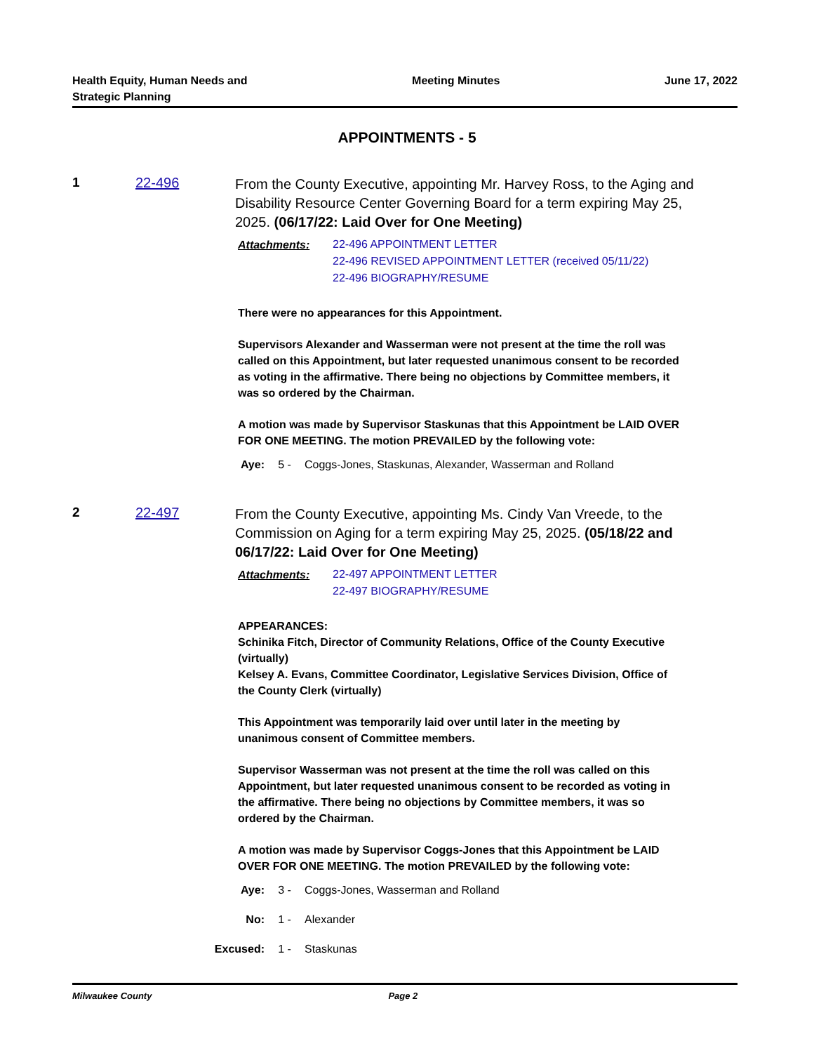Health Equity, Human Needs and
Strategic Planning
Meeting Minutes June 17, 2022
APPOINTMENTS - 5
1 22-496
From the County Executive, appointing Mr. Harvey Ross, to the Aging and Disability Resource Center Governing Board for a term expiring May 25, 2025. (06/17/22: Laid Over for One Meeting)
Attachments:
22-496 APPOINTMENT LETTER
22-496 REVISED APPOINTMENT LETTER (received 05/11/22)
22-496 BIOGRAPHY/RESUME
There were no appearances for this Appointment.
Supervisors Alexander and Wasserman were not present at the time the roll was called on this Appointment, but later requested unanimous consent to be recorded as voting in the affirmative. There being no objections by Committee members, it was so ordered by the Chairman.
A motion was made by Supervisor Staskunas that this Appointment be LAID OVER FOR ONE MEETING. The motion PREVAILED by the following vote:
Aye: 5 - Coggs-Jones, Staskunas, Alexander, Wasserman and Rolland
2 22-497
From the County Executive, appointing Ms. Cindy Van Vreede, to the Commission on Aging for a term expiring May 25, 2025. (05/18/22 and 06/17/22: Laid Over for One Meeting)
Attachments:
22-497 APPOINTMENT LETTER
22-497 BIOGRAPHY/RESUME
APPEARANCES:
Schinika Fitch, Director of Community Relations, Office of the County Executive (virtually)
Kelsey A. Evans, Committee Coordinator, Legislative Services Division, Office of the County Clerk (virtually)
This Appointment was temporarily laid over until later in the meeting by unanimous consent of Committee members.
Supervisor Wasserman was not present at the time the roll was called on this Appointment, but later requested unanimous consent to be recorded as voting in the affirmative. There being no objections by Committee members, it was so ordered by the Chairman.
A motion was made by Supervisor Coggs-Jones that this Appointment be LAID OVER FOR ONE MEETING. The motion PREVAILED by the following vote:
Aye: 3 - Coggs-Jones, Wasserman and Rolland
No: 1 - Alexander
Excused: 1 - Staskunas
Milwaukee County Page 2